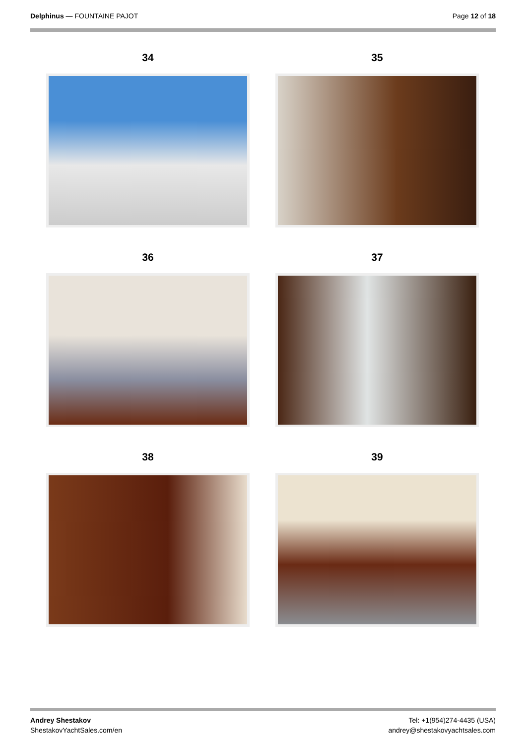Delphinus — FOUNTAINE PAJOT Page 12 of 18
34
35
36
37
38
39
Andrey Shestakov
ShestakovYachtSales.com/en
Tel: +1(954)274-4435 (USA)
andrey@shestakovyachtsales.com